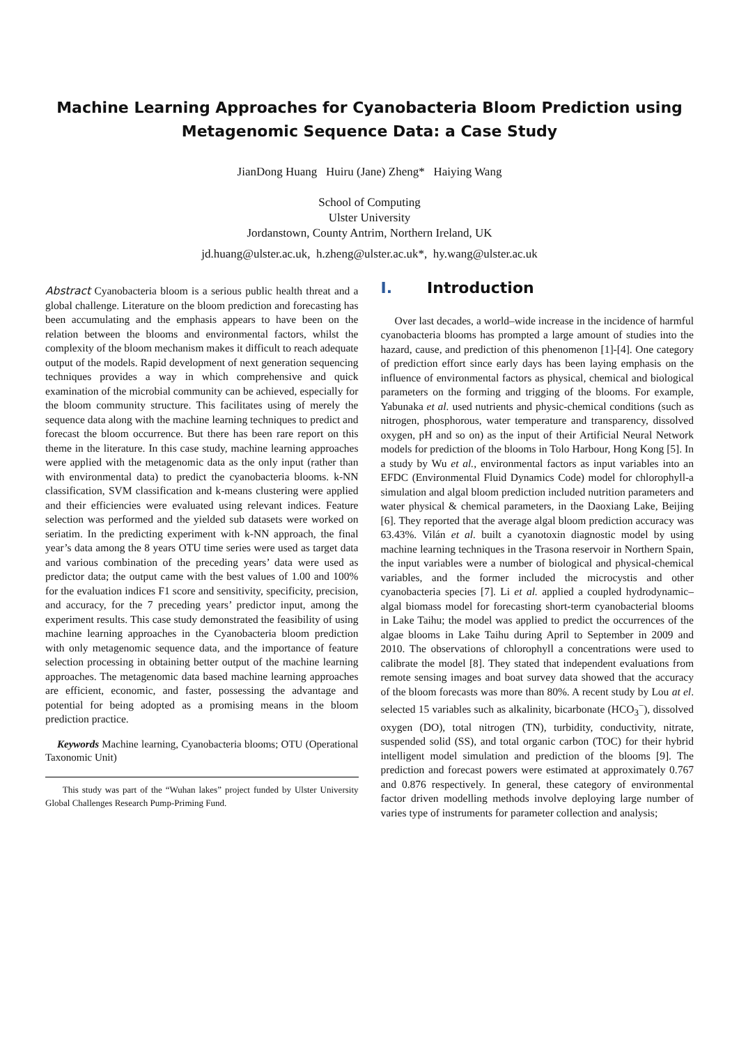Machine Learning Approaches for Cyanobacteria Bloom Prediction using
Metagenomic Sequence Data: a Case Study
JianDong Huang Huiru (Jane) Zheng* Haiying Wang
School of Computing
Ulster University
Jordanstown, County Antrim, Northern Ireland, UK
jd.huang@ulster.ac.uk, h.zheng@ulster.ac.uk*, hy.wang@ulster.ac.uk
Abstract Cyanobacteria bloom is a serious public health threat and a global challenge. Literature on the bloom prediction and forecasting has been accumulating and the emphasis appears to have been on the relation between the blooms and environmental factors, whilst the complexity of the bloom mechanism makes it difficult to reach adequate output of the models. Rapid development of next generation sequencing techniques provides a way in which comprehensive and quick examination of the microbial community can be achieved, especially for the bloom community structure. This facilitates using of merely the sequence data along with the machine learning techniques to predict and forecast the bloom occurrence. But there has been rare report on this theme in the literature. In this case study, machine learning approaches were applied with the metagenomic data as the only input (rather than with environmental data) to predict the cyanobacteria blooms. k-NN classification, SVM classification and k-means clustering were applied and their efficiencies were evaluated using relevant indices. Feature selection was performed and the yielded sub datasets were worked on seriatim. In the predicting experiment with k-NN approach, the final year’s data among the 8 years OTU time series were used as target data and various combination of the preceding years’ data were used as predictor data; the output came with the best values of 1.00 and 100% for the evaluation indices F1 score and sensitivity, specificity, precision, and accuracy, for the 7 preceding years’ predictor input, among the experiment results. This case study demonstrated the feasibility of using machine learning approaches in the Cyanobacteria bloom prediction with only metagenomic sequence data, and the importance of feature selection processing in obtaining better output of the machine learning approaches. The metagenomic data based machine learning approaches are efficient, economic, and faster, possessing the advantage and potential for being adopted as a promising means in the bloom prediction practice.
Keywords Machine learning, Cyanobacteria blooms; OTU (Operational Taxonomic Unit)
This study was part of the “Wuhan lakes” project funded by Ulster University Global Challenges Research Pump-Priming Fund.
I. Introduction
Over last decades, a world–wide increase in the incidence of harmful cyanobacteria blooms has prompted a large amount of studies into the hazard, cause, and prediction of this phenomenon [1]-[4]. One category of prediction effort since early days has been laying emphasis on the influence of environmental factors as physical, chemical and biological parameters on the forming and trigging of the blooms. For example, Yabunaka et al. used nutrients and physic-chemical conditions (such as nitrogen, phosphorous, water temperature and transparency, dissolved oxygen, pH and so on) as the input of their Artificial Neural Network models for prediction of the blooms in Tolo Harbour, Hong Kong [5]. In a study by Wu et al., environmental factors as input variables into an EFDC (Environmental Fluid Dynamics Code) model for chlorophyll-a simulation and algal bloom prediction included nutrition parameters and water physical & chemical parameters, in the Daoxiang Lake, Beijing [6]. They reported that the average algal bloom prediction accuracy was 63.43%. Vilán et al. built a cyanotoxin diagnostic model by using machine learning techniques in the Trasona reservoir in Northern Spain, the input variables were a number of biological and physical-chemical variables, and the former included the microcystis and other cyanobacteria species [7]. Li et al. applied a coupled hydrodynamic–algal biomass model for forecasting short-term cyanobacterial blooms in Lake Taihu; the model was applied to predict the occurrences of the algae blooms in Lake Taihu during April to September in 2009 and 2010. The observations of chlorophyll a concentrations were used to calibrate the model [8]. They stated that independent evaluations from remote sensing images and boat survey data showed that the accuracy of the bloom forecasts was more than 80%. A recent study by Lou at el. selected 15 variables such as alkalinity, bicarbonate (HCO<sub>3</sub><sup>−</sup>), dissolved oxygen (DO), total nitrogen (TN), turbidity, conductivity, nitrate, suspended solid (SS), and total organic carbon (TOC) for their hybrid intelligent model simulation and prediction of the blooms [9]. The prediction and forecast powers were estimated at approximately 0.767 and 0.876 respectively. In general, these category of environmental factor driven modelling methods involve deploying large number of varies type of instruments for parameter collection and analysis;